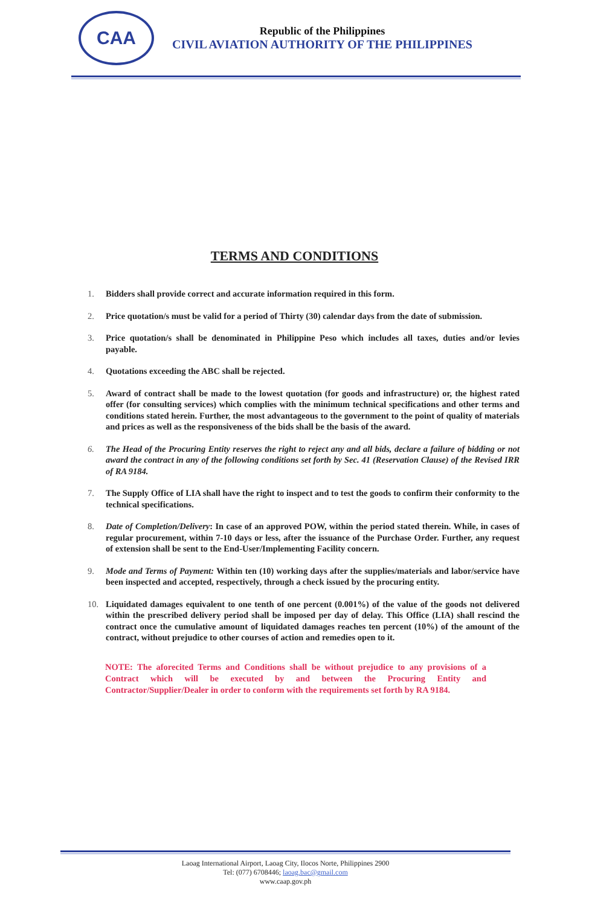CAA
Republic of the Philippines
CIVIL AVIATION AUTHORITY OF THE PHILIPPINES
TERMS AND CONDITIONS
1. Bidders shall provide correct and accurate information required in this form.
2. Price quotation/s must be valid for a period of Thirty (30) calendar days from the date of submission.
3. Price quotation/s shall be denominated in Philippine Peso which includes all taxes, duties and/or levies payable.
4. Quotations exceeding the ABC shall be rejected.
5. Award of contract shall be made to the lowest quotation (for goods and infrastructure) or, the highest rated offer (for consulting services) which complies with the minimum technical specifications and other terms and conditions stated herein. Further, the most advantageous to the government to the point of quality of materials and prices as well as the responsiveness of the bids shall be the basis of the award.
6. The Head of the Procuring Entity reserves the right to reject any and all bids, declare a failure of bidding or not award the contract in any of the following conditions set forth by Sec. 41 (Reservation Clause) of the Revised IRR of RA 9184.
7. The Supply Office of LIA shall have the right to inspect and to test the goods to confirm their conformity to the technical specifications.
8. Date of Completion/Delivery: In case of an approved POW, within the period stated therein. While, in cases of regular procurement, within 7-10 days or less, after the issuance of the Purchase Order. Further, any request of extension shall be sent to the End-User/Implementing Facility concern.
9. Mode and Terms of Payment: Within ten (10) working days after the supplies/materials and labor/service have been inspected and accepted, respectively, through a check issued by the procuring entity.
10. Liquidated damages equivalent to one tenth of one percent (0.001%) of the value of the goods not delivered within the prescribed delivery period shall be imposed per day of delay. This Office (LIA) shall rescind the contract once the cumulative amount of liquidated damages reaches ten percent (10%) of the amount of the contract, without prejudice to other courses of action and remedies open to it.
NOTE: The aforecited Terms and Conditions shall be without prejudice to any provisions of a Contract which will be executed by and between the Procuring Entity and Contractor/Supplier/Dealer in order to conform with the requirements set forth by RA 9184.
Laoag International Airport, Laoag City, Ilocos Norte, Philippines 2900
Tel: (077) 6708446; laoag.bac@gmail.com
www.caap.gov.ph